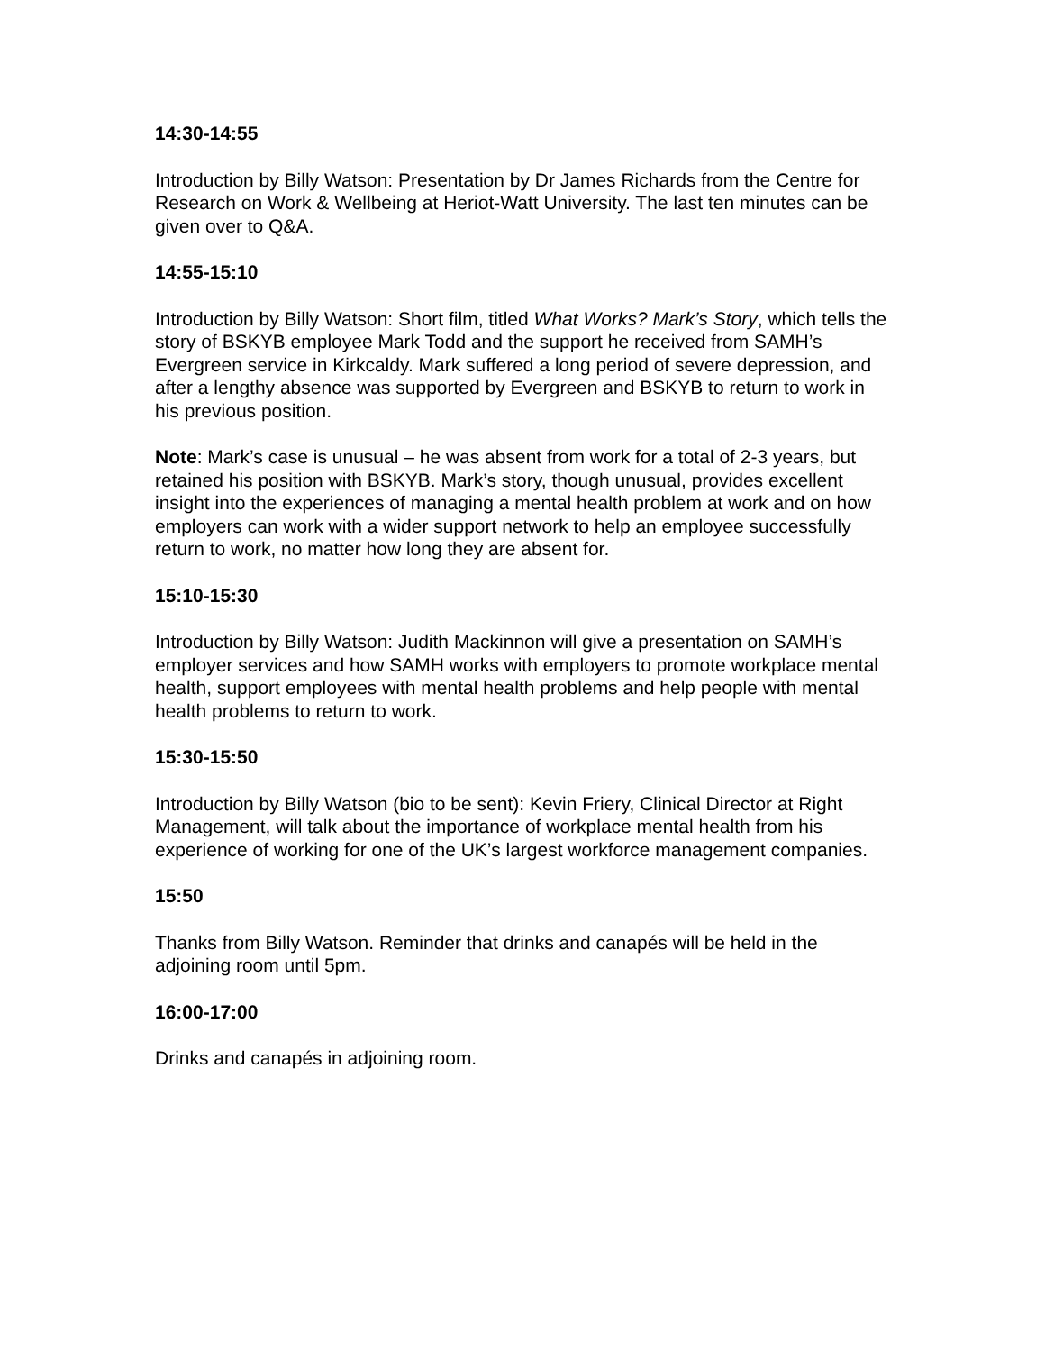14:30-14:55
Introduction by Billy Watson: Presentation by Dr James Richards from the Centre for Research on Work & Wellbeing at Heriot-Watt University. The last ten minutes can be given over to Q&A.
14:55-15:10
Introduction by Billy Watson: Short film, titled What Works? Mark’s Story, which tells the story of BSKYB employee Mark Todd and the support he received from SAMH’s Evergreen service in Kirkcaldy. Mark suffered a long period of severe depression, and after a lengthy absence was supported by Evergreen and BSKYB to return to work in his previous position.
Note: Mark’s case is unusual – he was absent from work for a total of 2-3 years, but retained his position with BSKYB. Mark’s story, though unusual, provides excellent insight into the experiences of managing a mental health problem at work and on how employers can work with a wider support network to help an employee successfully return to work, no matter how long they are absent for.
15:10-15:30
Introduction by Billy Watson: Judith Mackinnon will give a presentation on SAMH’s employer services and how SAMH works with employers to promote workplace mental health, support employees with mental health problems and help people with mental health problems to return to work.
15:30-15:50
Introduction by Billy Watson (bio to be sent): Kevin Friery, Clinical Director at Right Management, will talk about the importance of workplace mental health from his experience of working for one of the UK’s largest workforce management companies.
15:50
Thanks from Billy Watson. Reminder that drinks and canapés will be held in the adjoining room until 5pm.
16:00-17:00
Drinks and canapés in adjoining room.